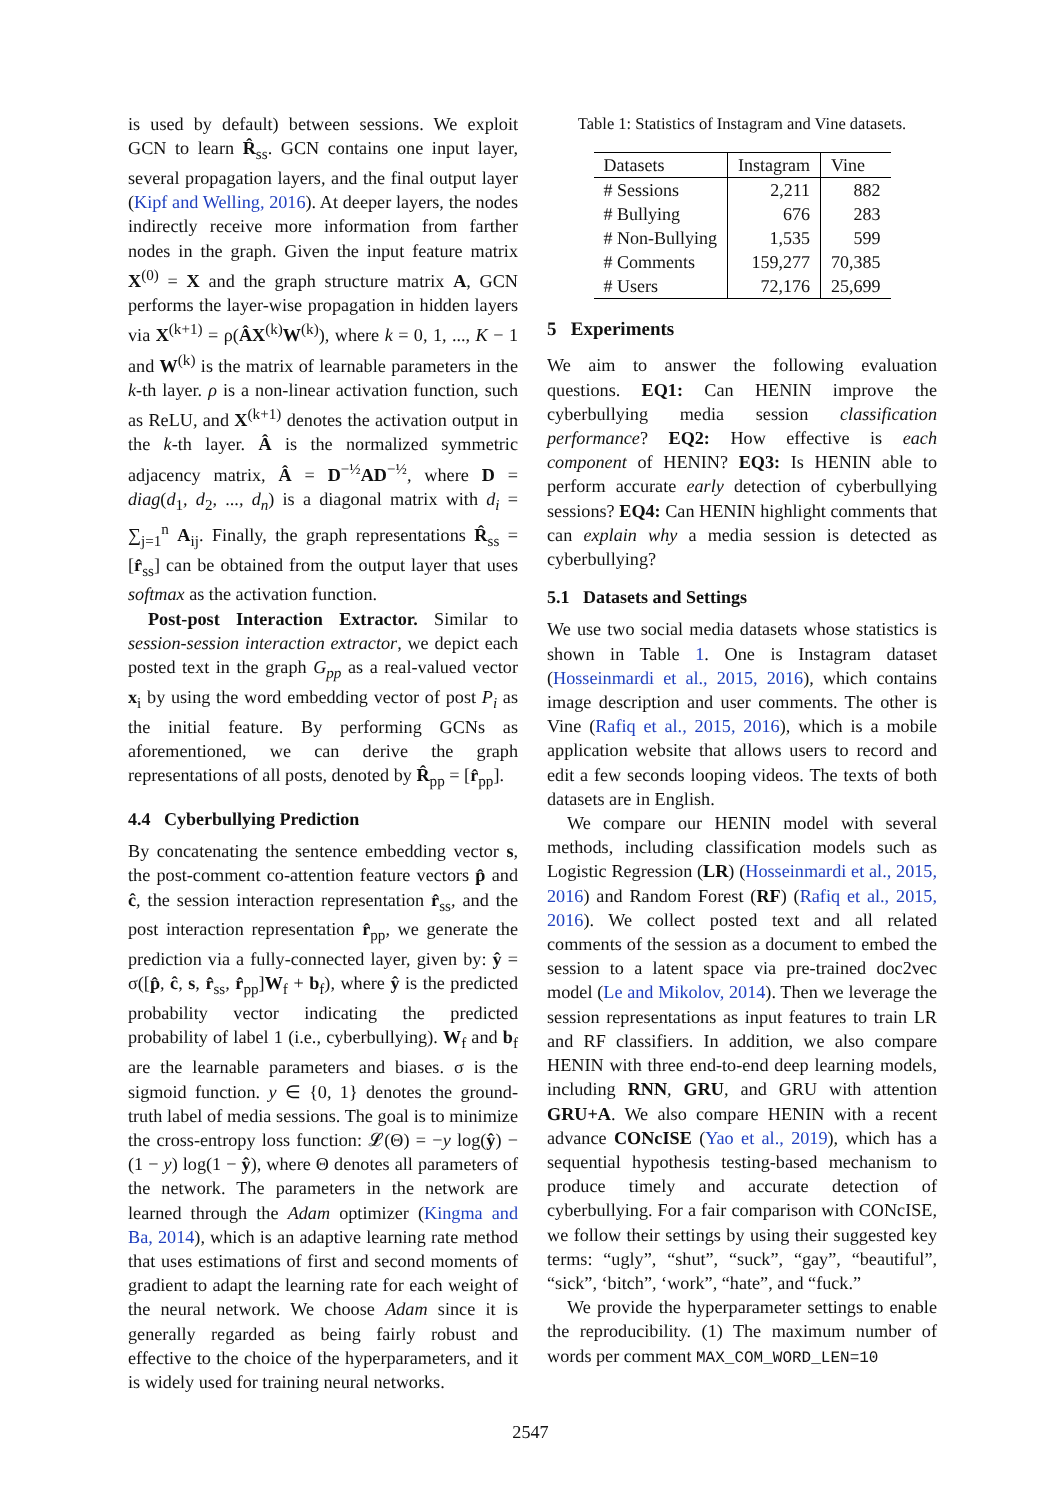is used by default) between sessions. We exploit GCN to learn R̂<sub>ss</sub>. GCN contains one input layer, several propagation layers, and the final output layer (Kipf and Welling, 2016). At deeper layers, the nodes indirectly receive more information from farther nodes in the graph. Given the input feature matrix X<sup>(0)</sup> = X and the graph structure matrix A, GCN performs the layer-wise propagation in hidden layers via X<sup>(k+1)</sup> = ρ(ÂX<sup>(k)</sup>W<sup>(k)</sup>), where k = 0, 1, ..., K − 1 and W<sup>(k)</sup> is the matrix of learnable parameters in the k-th layer. ρ is a non-linear activation function, such as ReLU, and X<sup>(k+1)</sup> denotes the activation output in the k-th layer. Â is the normalized symmetric adjacency matrix, Â = D<sup>−½</sup>AD<sup>−½</sup>, where D = diag(d<sub>1</sub>, d<sub>2</sub>, ..., d<sub>n</sub>) is a diagonal matrix with d<sub>i</sub> = ∑<sub>j=1</sub><sup>n</sup> A<sub>ij</sub>. Finally, the graph representations R̂<sub>ss</sub> = [r̂<sub>ss</sub>] can be obtained from the output layer that uses softmax as the activation function.
Post-post Interaction Extractor. Similar to session-session interaction extractor, we depict each posted text in the graph G<sub>pp</sub> as a real-valued vector x<sub>i</sub> by using the word embedding vector of post P<sub>i</sub> as the initial feature. By performing GCNs as aforementioned, we can derive the graph representations of all posts, denoted by R̂<sub>pp</sub> = [r̂<sub>pp</sub>].
4.4 Cyberbullying Prediction
By concatenating the sentence embedding vector s, the post-comment co-attention feature vectors p̂ and ĉ, the session interaction representation r̂<sub>ss</sub>, and the post interaction representation r̂<sub>pp</sub>, we generate the prediction via a fully-connected layer, given by: ŷ = σ([p̂, ĉ, s, r̂<sub>ss</sub>, r̂<sub>pp</sub>]W<sub>f</sub> + b<sub>f</sub>), where ŷ is the predicted probability vector indicating the predicted probability of label 1 (i.e., cyberbullying). W<sub>f</sub> and b<sub>f</sub> are the learnable parameters and biases. σ is the sigmoid function. y ∈ {0, 1} denotes the ground-truth label of media sessions. The goal is to minimize the cross-entropy loss function: 𝓛(Θ) = −y log(ŷ) − (1 − y) log(1 − ŷ), where Θ denotes all parameters of the network. The parameters in the network are learned through the Adam optimizer (Kingma and Ba, 2014), which is an adaptive learning rate method that uses estimations of first and second moments of gradient to adapt the learning rate for each weight of the neural network. We choose Adam since it is generally regarded as being fairly robust and effective to the choice of the hyperparameters, and it is widely used for training neural networks.
Table 1: Statistics of Instagram and Vine datasets.
| Datasets | Instagram | Vine |
| --- | --- | --- |
| # Sessions | 2,211 | 882 |
| # Bullying | 676 | 283 |
| # Non-Bullying | 1,535 | 599 |
| # Comments | 159,277 | 70,385 |
| # Users | 72,176 | 25,699 |
5 Experiments
We aim to answer the following evaluation questions. EQ1: Can HENIN improve the cyberbullying media session classification performance? EQ2: How effective is each component of HENIN? EQ3: Is HENIN able to perform accurate early detection of cyberbullying sessions? EQ4: Can HENIN highlight comments that can explain why a media session is detected as cyberbullying?
5.1 Datasets and Settings
We use two social media datasets whose statistics is shown in Table 1. One is Instagram dataset (Hosseinmardi et al., 2015, 2016), which contains image description and user comments. The other is Vine (Rafiq et al., 2015, 2016), which is a mobile application website that allows users to record and edit a few seconds looping videos. The texts of both datasets are in English.
We compare our HENIN model with several methods, including classification models such as Logistic Regression (LR) (Hosseinmardi et al., 2015, 2016) and Random Forest (RF) (Rafiq et al., 2015, 2016). We collect posted text and all related comments of the session as a document to embed the session to a latent space via pre-trained doc2vec model (Le and Mikolov, 2014). Then we leverage the session representations as input features to train LR and RF classifiers. In addition, we also compare HENIN with three end-to-end deep learning models, including RNN, GRU, and GRU with attention GRU+A. We also compare HENIN with a recent advance CONcISE (Yao et al., 2019), which has a sequential hypothesis testing-based mechanism to produce timely and accurate detection of cyberbullying. For a fair comparison with CONcISE, we follow their settings by using their suggested key terms: “ugly”, “shut”, “suck”, “gay”, “beautiful”, “sick”, ‘bitch”, ‘work”, “hate”, and “fuck.”
We provide the hyperparameter settings to enable the reproducibility. (1) The maximum number of words per comment MAX_COM_WORD_LEN=10
2547